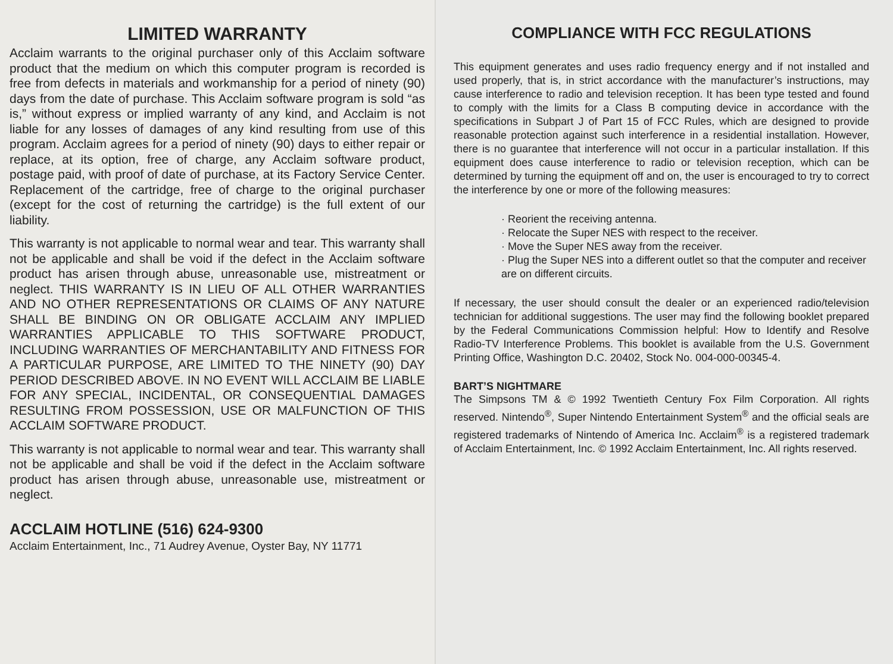LIMITED WARRANTY
Acclaim warrants to the original purchaser only of this Acclaim software product that the medium on which this computer program is recorded is free from defects in materials and workmanship for a period of ninety (90) days from the date of purchase. This Acclaim software program is sold “as is,” without express or implied warranty of any kind, and Acclaim is not liable for any losses of damages of any kind resulting from use of this program. Acclaim agrees for a period of ninety (90) days to either repair or replace, at its option, free of charge, any Acclaim software product, postage paid, with proof of date of purchase, at its Factory Service Center. Replacement of the cartridge, free of charge to the original purchaser (except for the cost of returning the cartridge) is the full extent of our liability.
This warranty is not applicable to normal wear and tear. This warranty shall not be applicable and shall be void if the defect in the Acclaim software product has arisen through abuse, unreasonable use, mistreatment or neglect. THIS WARRANTY IS IN LIEU OF ALL OTHER WARRANTIES AND NO OTHER REPRESENTATIONS OR CLAIMS OF ANY NATURE SHALL BE BINDING ON OR OBLIGATE ACCLAIM ANY IMPLIED WARRANTIES APPLICABLE TO THIS SOFTWARE PRODUCT, INCLUDING WARRANTIES OF MERCHANTABILITY AND FITNESS FOR A PARTICULAR PURPOSE, ARE LIMITED TO THE NINETY (90) DAY PERIOD DESCRIBED ABOVE. IN NO EVENT WILL ACCLAIM BE LIABLE FOR ANY SPECIAL, INCIDENTAL, OR CONSEQUENTIAL DAMAGES RESULTING FROM POSSESSION, USE OR MALFUNCTION OF THIS ACCLAIM SOFTWARE PRODUCT.
This warranty is not applicable to normal wear and tear. This warranty shall not be applicable and shall be void if the defect in the Acclaim software product has arisen through abuse, unreasonable use, mistreatment or neglect.
ACCLAIM HOTLINE (516) 624-9300
Acclaim Entertainment, Inc., 71 Audrey Avenue, Oyster Bay, NY 11771
COMPLIANCE WITH FCC REGULATIONS
This equipment generates and uses radio frequency energy and if not installed and used properly, that is, in strict accordance with the manufacturer’s instructions, may cause interference to radio and television reception. It has been type tested and found to comply with the limits for a Class B computing device in accordance with the specifications in Subpart J of Part 15 of FCC Rules, which are designed to provide reasonable protection against such interference in a residential installation. However, there is no guarantee that interference will not occur in a particular installation. If this equipment does cause interference to radio or television reception, which can be determined by turning the equipment off and on, the user is encouraged to try to correct the interference by one or more of the following measures:
· Reorient the receiving antenna.
· Relocate the Super NES with respect to the receiver.
· Move the Super NES away from the receiver.
· Plug the Super NES into a different outlet so that the computer and receiver are on different circuits.
If necessary, the user should consult the dealer or an experienced radio/television technician for additional suggestions. The user may find the following booklet prepared by the Federal Communications Commission helpful: How to Identify and Resolve Radio-TV Interference Problems. This booklet is available from the U.S. Government Printing Office, Washington D.C. 20402, Stock No. 004-000-00345-4.
BART’S NIGHTMARE
The Simpsons TM & © 1992 Twentieth Century Fox Film Corporation. All rights reserved. Nintendo<sup>®</sup>, Super Nintendo Entertainment System<sup>®</sup> and the official seals are registered trademarks of Nintendo of America Inc. Acclaim<sup>®</sup> is a registered trademark of Acclaim Entertainment, Inc. © 1992 Acclaim Entertainment, Inc. All rights reserved.